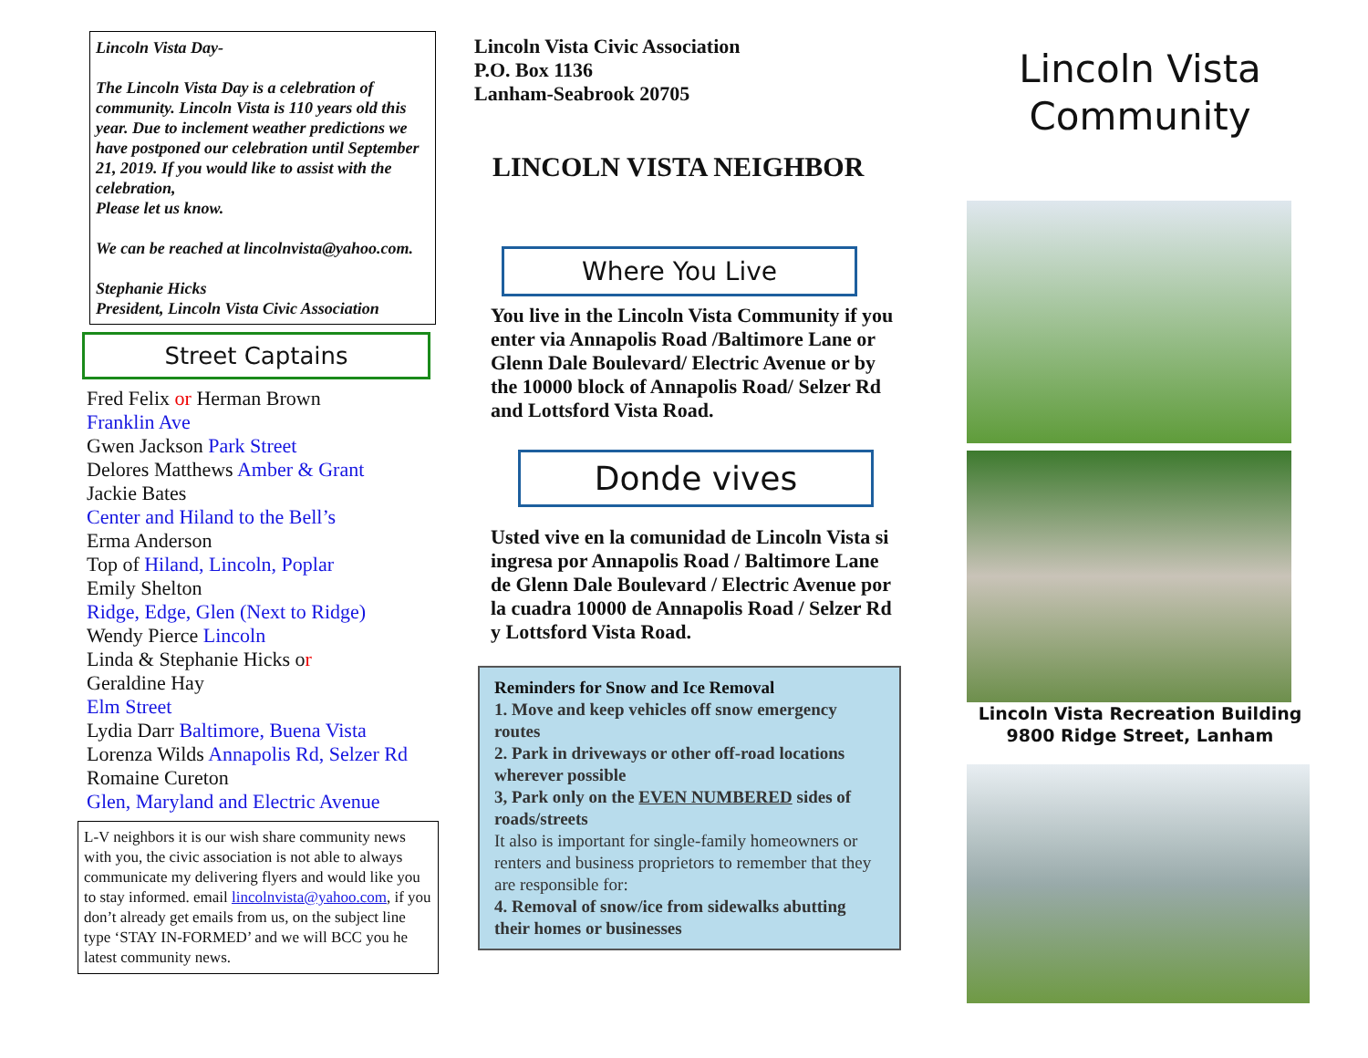Lincoln Vista Day-
The Lincoln Vista Day is a celebration of community. Lincoln Vista is 110 years old this year. Due to inclement weather predictions we have postponed our celebration until September 21, 2019. If you would like to assist with the celebration,
Please let us know.
We can be reached at lincolnvista@yahoo.com.
Stephanie Hicks
President, Lincoln Vista Civic Association
Street Captains
Fred Felix or Herman Brown
Franklin Ave
Gwen Jackson Park Street
Delores Matthews Amber & Grant
Jackie Bates
Center and Hiland to the Bell’s
Erma Anderson
Top of Hiland, Lincoln, Poplar
Emily Shelton
Ridge, Edge, Glen (Next to Ridge)
Wendy Pierce Lincoln
Linda & Stephanie Hicks or
Geraldine Hay
Elm Street
Lydia Darr Baltimore, Buena Vista
Lorenza Wilds Annapolis Rd, Selzer Rd
Romaine Cureton
Glen, Maryland and Electric Avenue
L-V neighbors it is our wish share community news with you, the civic association is not able to always communicate my delivering flyers and would like you to stay informed. email lincolnvista@yahoo.com, if you don’t already get emails from us, on the subject line type ‘STAY IN-FORMED’ and we will BCC you he latest community news.
Lincoln Vista Civic Association
P.O. Box 1136
Lanham-Seabrook 20705
LINCOLN VISTA NEIGHBOR
Where You Live
You live in the Lincoln Vista Community if you enter via Annapolis Road /Baltimore Lane or Glenn Dale Boulevard/ Electric Avenue or by the 10000 block of Annapolis Road/ Selzer Rd and Lottsford Vista Road.
Donde vives
Usted vive en la comunidad de Lincoln Vista si ingresa por Annapolis Road / Baltimore Lane de Glenn Dale Boulevard / Electric Avenue por la cuadra 10000 de Annapolis Road / Selzer Rd y Lottsford Vista Road.
Reminders for Snow and Ice Removal
1. Move and keep vehicles off snow emergency routes
2. Park in driveways or other off-road locations wherever possible
3, Park only on the EVEN NUMBERED sides of roads/streets
It also is important for single-family homeowners or renters and business proprietors to remember that they are responsible for:
4. Removal of snow/ice from sidewalks abutting their homes or businesses
Lincoln Vista
Community
Lincoln Vista Recreation Building
9800 Ridge Street, Lanham